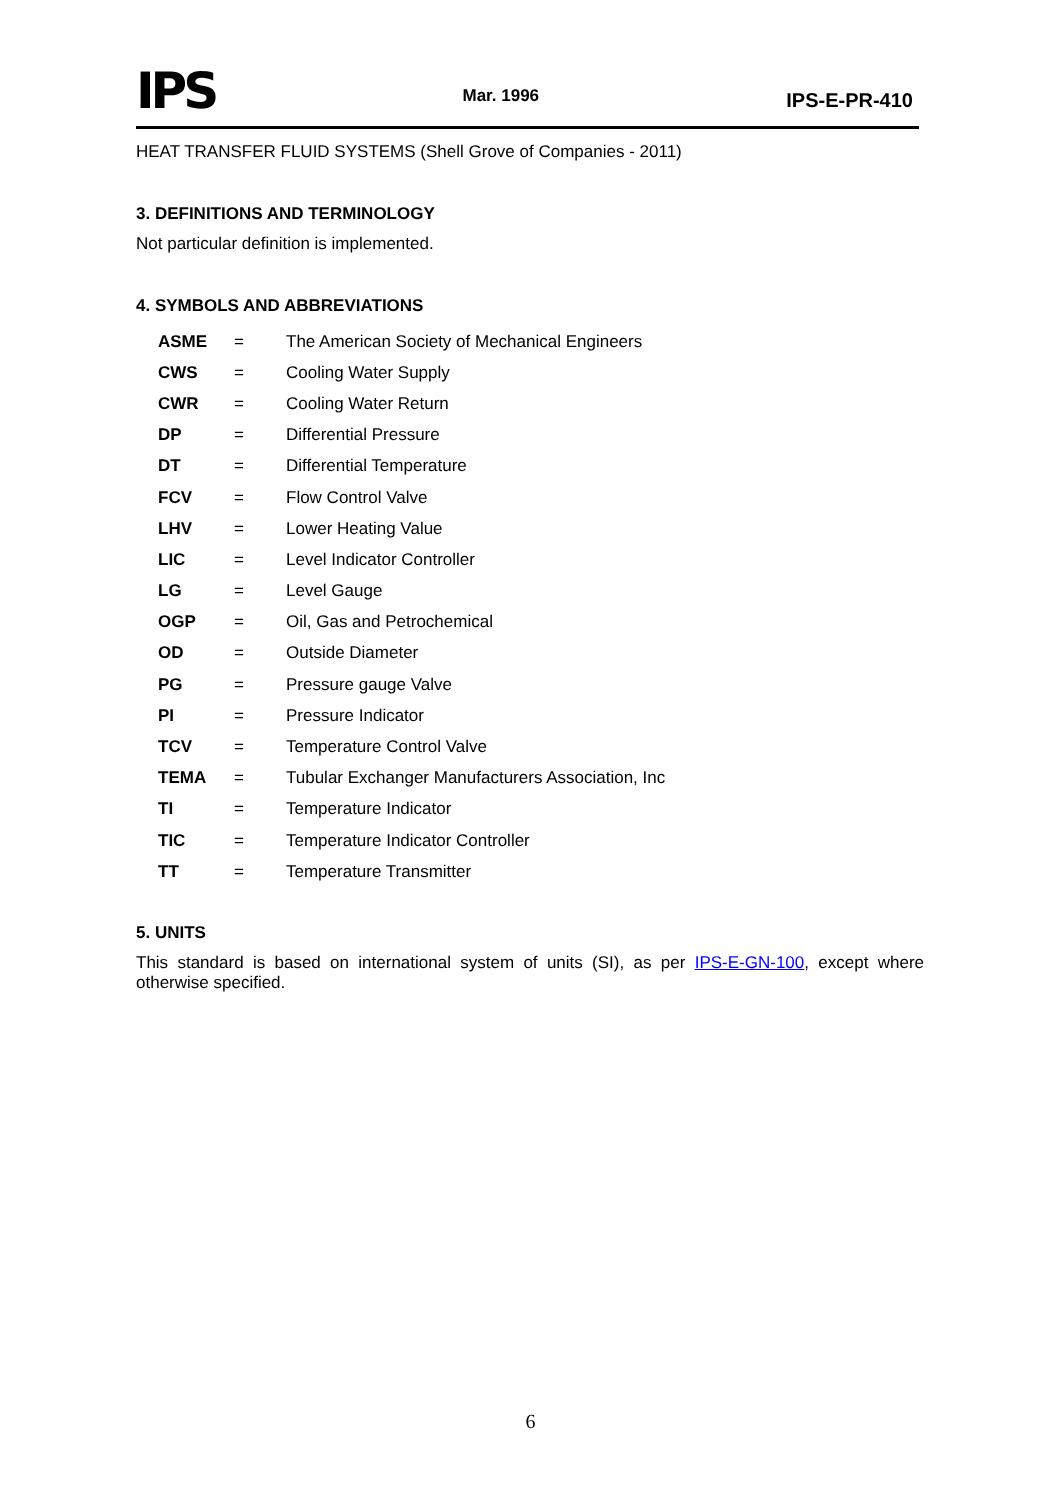IPS
Mar. 1996
IPS-E-PR-410
HEAT TRANSFER FLUID SYSTEMS (Shell Grove of Companies - 2011)
3. DEFINITIONS AND TERMINOLOGY
Not particular definition is implemented.
4. SYMBOLS AND ABBREVIATIONS
| ASME | = | The American Society of Mechanical Engineers |
| CWS | = | Cooling Water Supply |
| CWR | = | Cooling Water Return |
| DP | = | Differential Pressure |
| DT | = | Differential Temperature |
| FCV | = | Flow Control Valve |
| LHV | = | Lower Heating Value |
| LIC | = | Level Indicator Controller |
| LG | = | Level Gauge |
| OGP | = | Oil, Gas and Petrochemical |
| OD | = | Outside Diameter |
| PG | = | Pressure gauge Valve |
| PI | = | Pressure Indicator |
| TCV | = | Temperature Control Valve |
| TEMA | = | Tubular Exchanger Manufacturers Association, Inc |
| TI | = | Temperature Indicator |
| TIC | = | Temperature Indicator Controller |
| TT | = | Temperature Transmitter |
5. UNITS
This standard is based on international system of units (SI), as per IPS-E-GN-100, except where otherwise specified.
6